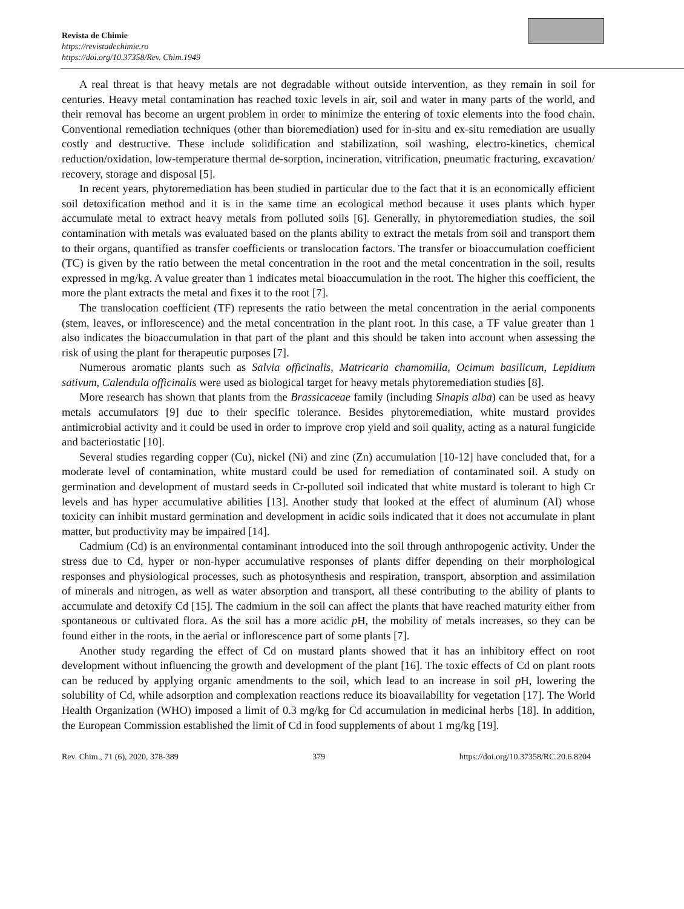Revista de Chimie
https://revistadechimie.ro
https://doi.org/10.37358/Rev. Chim.1949
A real threat is that heavy metals are not degradable without outside intervention, as they remain in soil for centuries. Heavy metal contamination has reached toxic levels in air, soil and water in many parts of the world, and their removal has become an urgent problem in order to minimize the entering of toxic elements into the food chain. Conventional remediation techniques (other than bioremediation) used for in-situ and ex-situ remediation are usually costly and destructive. These include solidification and stabilization, soil washing, electro-kinetics, chemical reduction/oxidation, low-temperature thermal de-sorption, incineration, vitrification, pneumatic fracturing, excavation/ recovery, storage and disposal [5].
In recent years, phytoremediation has been studied in particular due to the fact that it is an economically efficient soil detoxification method and it is in the same time an ecological method because it uses plants which hyper accumulate metal to extract heavy metals from polluted soils [6]. Generally, in phytoremediation studies, the soil contamination with metals was evaluated based on the plants ability to extract the metals from soil and transport them to their organs, quantified as transfer coefficients or translocation factors. The transfer or bioaccumulation coefficient (TC) is given by the ratio between the metal concentration in the root and the metal concentration in the soil, results expressed in mg/kg. A value greater than 1 indicates metal bioaccumulation in the root. The higher this coefficient, the more the plant extracts the metal and fixes it to the root [7].
The translocation coefficient (TF) represents the ratio between the metal concentration in the aerial components (stem, leaves, or inflorescence) and the metal concentration in the plant root. In this case, a TF value greater than 1 also indicates the bioaccumulation in that part of the plant and this should be taken into account when assessing the risk of using the plant for therapeutic purposes [7].
Numerous aromatic plants such as Salvia officinalis, Matricaria chamomilla, Ocimum basilicum, Lepidium sativum, Calendula officinalis were used as biological target for heavy metals phytoremediation studies [8].
More research has shown that plants from the Brassicaceae family (including Sinapis alba) can be used as heavy metals accumulators [9] due to their specific tolerance. Besides phytoremediation, white mustard provides antimicrobial activity and it could be used in order to improve crop yield and soil quality, acting as a natural fungicide and bacteriostatic [10].
Several studies regarding copper (Cu), nickel (Ni) and zinc (Zn) accumulation [10-12] have concluded that, for a moderate level of contamination, white mustard could be used for remediation of contaminated soil. A study on germination and development of mustard seeds in Cr-polluted soil indicated that white mustard is tolerant to high Cr levels and has hyper accumulative abilities [13]. Another study that looked at the effect of aluminum (Al) whose toxicity can inhibit mustard germination and development in acidic soils indicated that it does not accumulate in plant matter, but productivity may be impaired [14].
Cadmium (Cd) is an environmental contaminant introduced into the soil through anthropogenic activity. Under the stress due to Cd, hyper or non-hyper accumulative responses of plants differ depending on their morphological responses and physiological processes, such as photosynthesis and respiration, transport, absorption and assimilation of minerals and nitrogen, as well as water absorption and transport, all these contributing to the ability of plants to accumulate and detoxify Cd [15]. The cadmium in the soil can affect the plants that have reached maturity either from spontaneous or cultivated flora. As the soil has a more acidic p H, the mobility of metals increases, so they can be found either in the roots, in the aerial or inflorescence part of some plants [7].
Another study regarding the effect of Cd on mustard plants showed that it has an inhibitory effect on root development without influencing the growth and development of the plant [16]. The toxic effects of Cd on plant roots can be reduced by applying organic amendments to the soil, which lead to an increase in soil p H, lowering the solubility of Cd, while adsorption and complexation reactions reduce its bioavailability for vegetation [17]. The World Health Organization (WHO) imposed a limit of 0.3 mg/kg for Cd accumulation in medicinal herbs [18]. In addition, the European Commission established the limit of Cd in food supplements of about 1 mg/kg [19].
Rev. Chim., 71 (6), 2020, 378-389 379 https://doi.org/10.37358/RC.20.6.8204